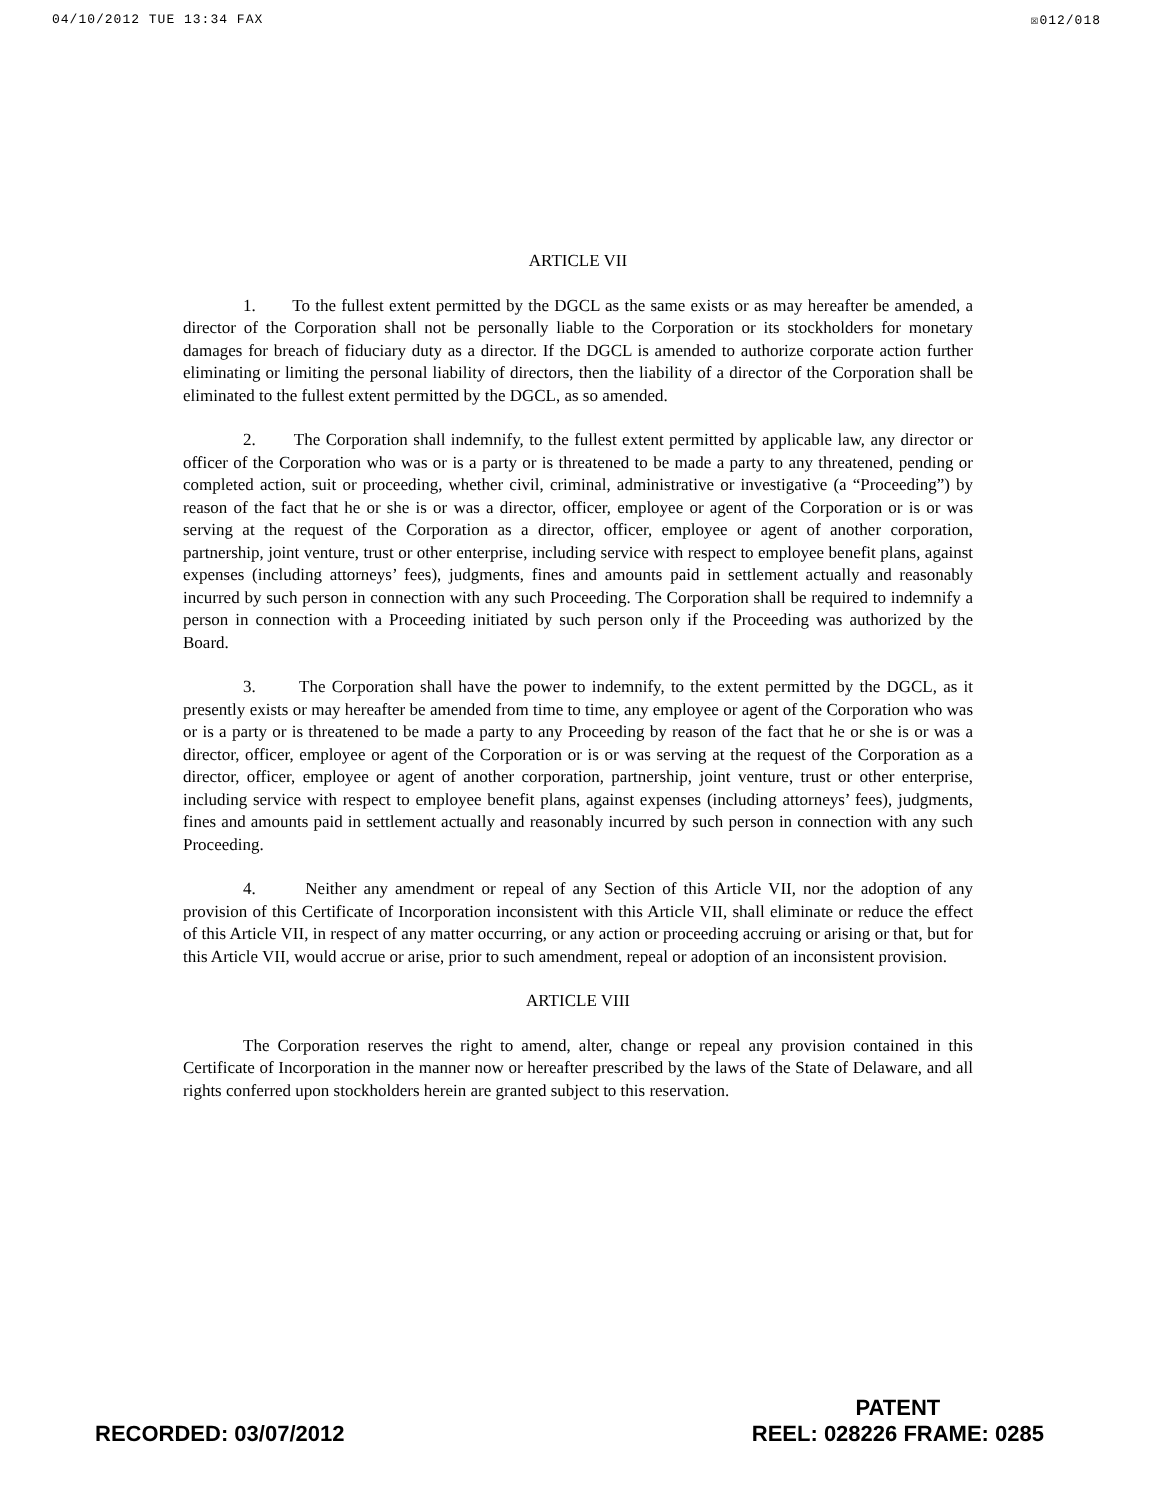04/10/2012 TUE 13:34 FAX ☒012/018
ARTICLE VII
1. To the fullest extent permitted by the DGCL as the same exists or as may hereafter be amended, a director of the Corporation shall not be personally liable to the Corporation or its stockholders for monetary damages for breach of fiduciary duty as a director. If the DGCL is amended to authorize corporate action further eliminating or limiting the personal liability of directors, then the liability of a director of the Corporation shall be eliminated to the fullest extent permitted by the DGCL, as so amended.
2. The Corporation shall indemnify, to the fullest extent permitted by applicable law, any director or officer of the Corporation who was or is a party or is threatened to be made a party to any threatened, pending or completed action, suit or proceeding, whether civil, criminal, administrative or investigative (a “Proceeding”) by reason of the fact that he or she is or was a director, officer, employee or agent of the Corporation or is or was serving at the request of the Corporation as a director, officer, employee or agent of another corporation, partnership, joint venture, trust or other enterprise, including service with respect to employee benefit plans, against expenses (including attorneys’ fees), judgments, fines and amounts paid in settlement actually and reasonably incurred by such person in connection with any such Proceeding. The Corporation shall be required to indemnify a person in connection with a Proceeding initiated by such person only if the Proceeding was authorized by the Board.
3. The Corporation shall have the power to indemnify, to the extent permitted by the DGCL, as it presently exists or may hereafter be amended from time to time, any employee or agent of the Corporation who was or is a party or is threatened to be made a party to any Proceeding by reason of the fact that he or she is or was a director, officer, employee or agent of the Corporation or is or was serving at the request of the Corporation as a director, officer, employee or agent of another corporation, partnership, joint venture, trust or other enterprise, including service with respect to employee benefit plans, against expenses (including attorneys’ fees), judgments, fines and amounts paid in settlement actually and reasonably incurred by such person in connection with any such Proceeding.
4. Neither any amendment or repeal of any Section of this Article VII, nor the adoption of any provision of this Certificate of Incorporation inconsistent with this Article VII, shall eliminate or reduce the effect of this Article VII, in respect of any matter occurring, or any action or proceeding accruing or arising or that, but for this Article VII, would accrue or arise, prior to such amendment, repeal or adoption of an inconsistent provision.
ARTICLE VIII
The Corporation reserves the right to amend, alter, change or repeal any provision contained in this Certificate of Incorporation in the manner now or hereafter prescribed by the laws of the State of Delaware, and all rights conferred upon stockholders herein are granted subject to this reservation.
RECORDED: 03/07/2012
PATENT
REEL: 028226 FRAME: 0285